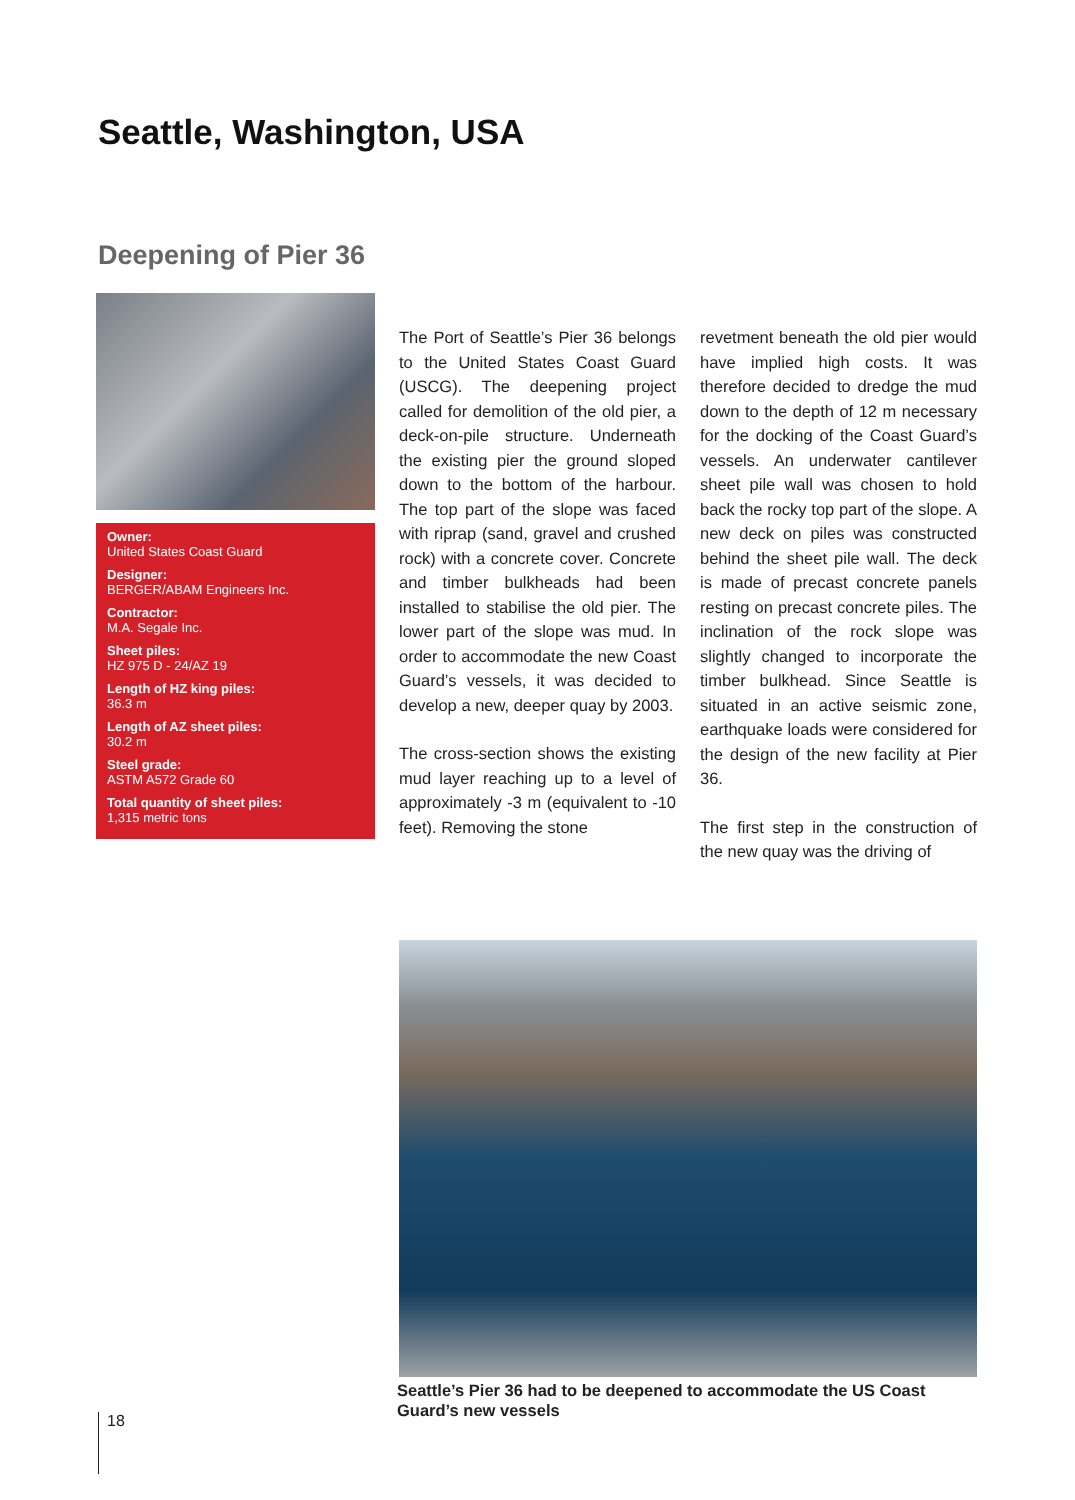Seattle, Washington, USA
Deepening of Pier 36
Owner:
United States Coast Guard
Designer:
BERGER/ABAM Engineers Inc.
Contractor:
M.A. Segale Inc.
Sheet piles:
HZ 975 D - 24/AZ 19
Length of HZ king piles:
36.3 m
Length of AZ sheet piles:
30.2 m
Steel grade:
ASTM A572 Grade 60
Total quantity of sheet piles:
1,315 metric tons
The Port of Seattle’s Pier 36 belongs to the United States Coast Guard (USCG). The deepening project called for demolition of the old pier, a deck-on-pile structure. Underneath the existing pier the ground sloped down to the bottom of the harbour. The top part of the slope was faced with riprap (sand, gravel and crushed rock) with a concrete cover. Concrete and timber bulkheads had been installed to stabilise the old pier. The lower part of the slope was mud. In order to accommodate the new Coast Guard’s vessels, it was decided to develop a new, deeper quay by 2003.
The cross-section shows the existing mud layer reaching up to a level of approximately -3 m (equivalent to -10 feet). Removing the stone
revetment beneath the old pier would have implied high costs. It was therefore decided to dredge the mud down to the depth of 12 m necessary for the docking of the Coast Guard’s vessels. An underwater cantilever sheet pile wall was chosen to hold back the rocky top part of the slope. A new deck on piles was constructed behind the sheet pile wall. The deck is made of precast concrete panels resting on precast concrete piles. The inclination of the rock slope was slightly changed to incorporate the timber bulkhead. Since Seattle is situated in an active seismic zone, earthquake loads were considered for the design of the new facility at Pier 36.
The first step in the construction of the new quay was the driving of
Seattle’s Pier 36 had to be deepened to accommodate the US Coast Guard’s new vessels
18